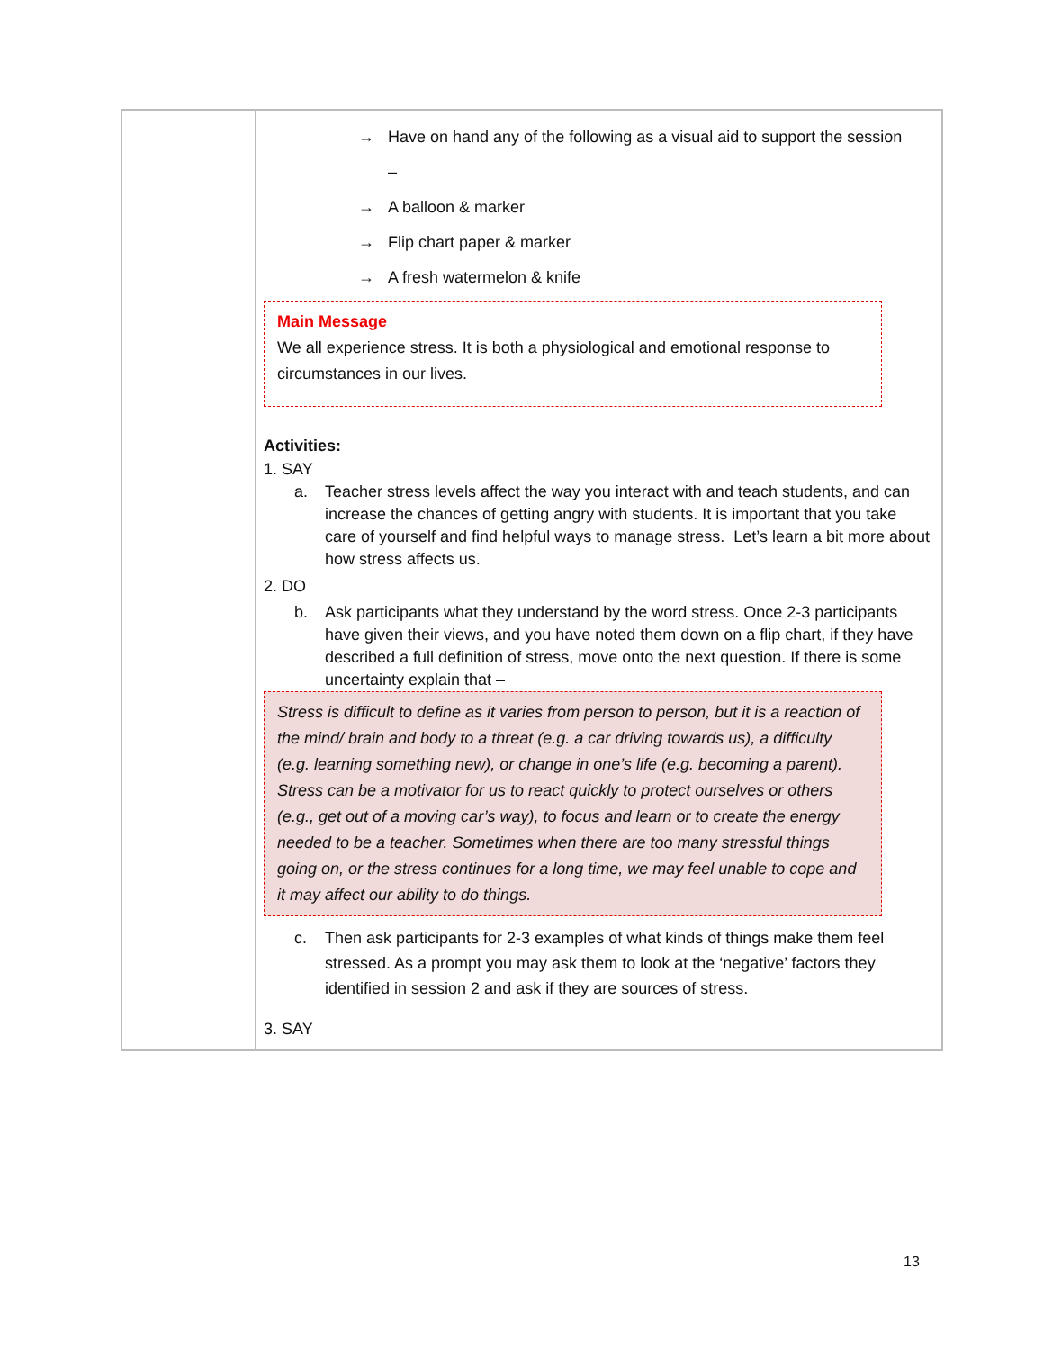| | → Have on hand any of the following as a visual aid to support the session – → A balloon & marker → Flip chart paper & marker → A fresh watermelon & knife Main Message We all experience stress. It is both a physiological and emotional response to circumstances in our lives. Activities: 1. SAY a. Teacher stress levels affect the way you interact with and teach students, and can increase the chances of getting angry with students. It is important that you take care of yourself and find helpful ways to manage stress. Let’s learn a bit more about how stress affects us. 2. DO b. Ask participants what they understand by the word stress. Once 2-3 participants have given their views, and you have noted them down on a flip chart, if they have described a full definition of stress, move onto the next question. If there is some uncertainty explain that – Stress is difficult to define as it varies from person to person, but it is a reaction of the mind/ brain and body to a threat (e.g. a car driving towards us), a difficulty (e.g. learning something new), or change in one’s life (e.g. becoming a parent). Stress can be a motivator for us to react quickly to protect ourselves or others (e.g., get out of a moving car’s way), to focus and learn or to create the energy needed to be a teacher. Sometimes when there are too many stressful things going on, or the stress continues for a long time, we may feel unable to cope and it may affect our ability to do things. c. Then ask participants for 2-3 examples of what kinds of things make them feel stressed. As a prompt you may ask them to look at the ‘negative’ factors they identified in session 2 and ask if they are sources of stress. 3. SAY |
13